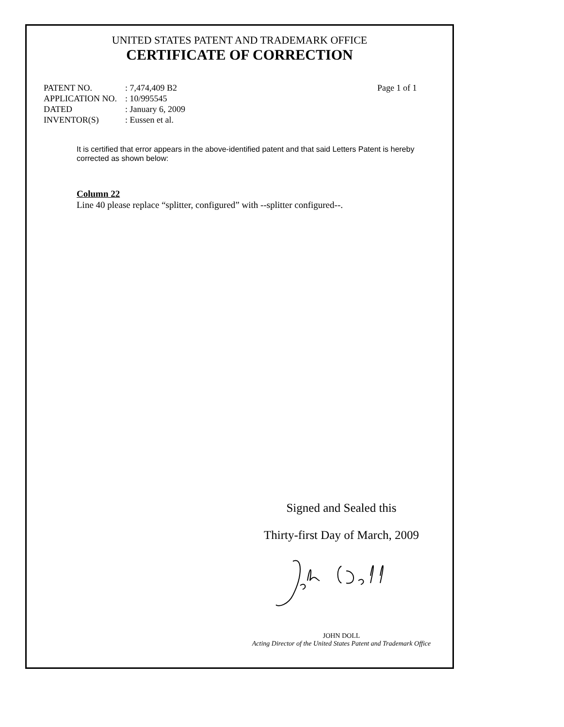UNITED STATES PATENT AND TRADEMARK OFFICE
CERTIFICATE OF CORRECTION
PATENT NO.
APPLICATION NO.
DATED
INVENTOR(S)
: 7,474,409 B2
: 10/995545
: January 6, 2009
: Eussen et al.
Page 1 of 1
It is certified that error appears in the above-identified patent and that said Letters Patent is hereby corrected as shown below:
Column 22
Line 40 please replace “splitter, configured” with --splitter configured--.
Signed and Sealed this
Thirty-first Day of March, 2009
JOHN DOLL
Acting Director of the United States Patent and Trademark Office